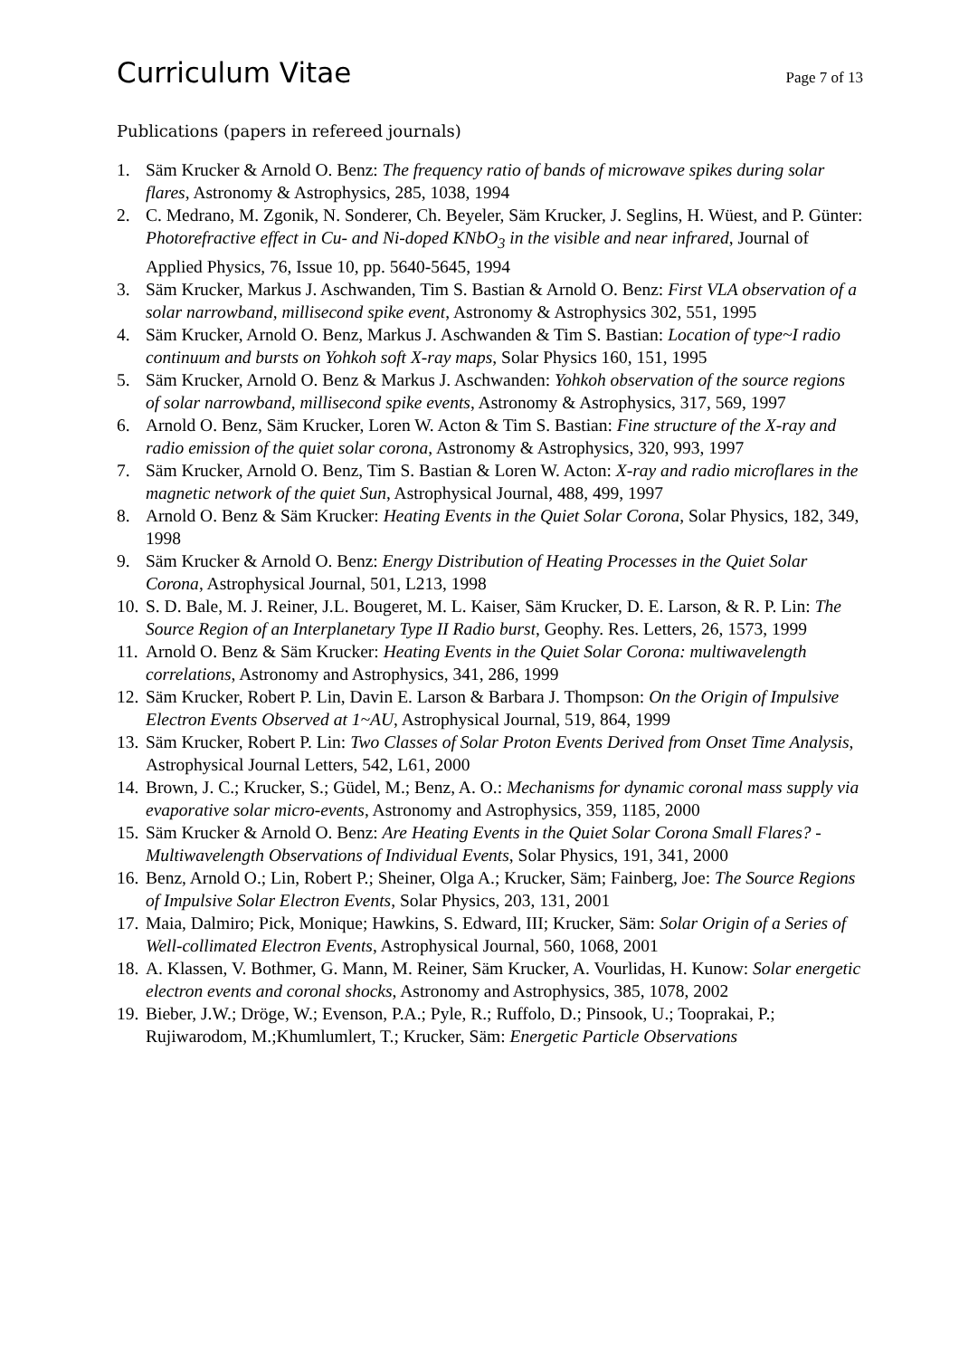Curriculum Vitae
Page 7 of 13
Publications (papers in refereed journals)
1. Säm Krucker & Arnold O. Benz: The frequency ratio of bands of microwave spikes during solar flares, Astronomy & Astrophysics, 285, 1038, 1994
2. C. Medrano, M. Zgonik, N. Sonderer, Ch. Beyeler, Säm Krucker, J. Seglins, H. Wüest, and P. Günter: Photorefractive effect in Cu- and Ni-doped KNbO<sub>3</sub> in the visible and near infrared, Journal of Applied Physics, 76, Issue 10, pp. 5640-5645, 1994
3. Säm Krucker, Markus J. Aschwanden, Tim S. Bastian & Arnold O. Benz: First VLA observation of a solar narrowband, millisecond spike event, Astronomy & Astrophysics 302, 551, 1995
4. Säm Krucker, Arnold O. Benz, Markus J. Aschwanden & Tim S. Bastian: Location of type~I radio continuum and bursts on Yohkoh soft X-ray maps, Solar Physics 160, 151, 1995
5. Säm Krucker, Arnold O. Benz & Markus J. Aschwanden: Yohkoh observation of the source regions of solar narrowband, millisecond spike events, Astronomy & Astrophysics, 317, 569, 1997
6. Arnold O. Benz, Säm Krucker, Loren W. Acton & Tim S. Bastian: Fine structure of the X-ray and radio emission of the quiet solar corona, Astronomy & Astrophysics, 320, 993, 1997
7. Säm Krucker, Arnold O. Benz, Tim S. Bastian & Loren W. Acton: X-ray and radio microflares in the magnetic network of the quiet Sun, Astrophysical Journal, 488, 499, 1997
8. Arnold O. Benz & Säm Krucker: Heating Events in the Quiet Solar Corona, Solar Physics, 182, 349, 1998
9. Säm Krucker & Arnold O. Benz: Energy Distribution of Heating Processes in the Quiet Solar Corona, Astrophysical Journal, 501, L213, 1998
10. S. D. Bale, M. J. Reiner, J.L. Bougeret, M. L. Kaiser, Säm Krucker, D. E. Larson, & R. P. Lin: The Source Region of an Interplanetary Type II Radio burst, Geophy. Res. Letters, 26, 1573, 1999
11. Arnold O. Benz & Säm Krucker: Heating Events in the Quiet Solar Corona: multiwavelength correlations, Astronomy and Astrophysics, 341, 286, 1999
12. Säm Krucker, Robert P. Lin, Davin E. Larson & Barbara J. Thompson: On the Origin of Impulsive Electron Events Observed at 1~AU, Astrophysical Journal, 519, 864, 1999
13. Säm Krucker, Robert P. Lin: Two Classes of Solar Proton Events Derived from Onset Time Analysis, Astrophysical Journal Letters, 542, L61, 2000
14. Brown, J. C.; Krucker, S.; Güdel, M.; Benz, A. O.: Mechanisms for dynamic coronal mass supply via evaporative solar micro-events, Astronomy and Astrophysics, 359, 1185, 2000
15. Säm Krucker & Arnold O. Benz: Are Heating Events in the Quiet Solar Corona Small Flares? - Multiwavelength Observations of Individual Events, Solar Physics, 191, 341, 2000
16. Benz, Arnold O.; Lin, Robert P.; Sheiner, Olga A.; Krucker, Säm; Fainberg, Joe: The Source Regions of Impulsive Solar Electron Events, Solar Physics, 203, 131, 2001
17. Maia, Dalmiro; Pick, Monique; Hawkins, S. Edward, III; Krucker, Säm: Solar Origin of a Series of Well-collimated Electron Events, Astrophysical Journal, 560, 1068, 2001
18. A. Klassen, V. Bothmer, G. Mann, M. Reiner, Säm Krucker, A. Vourlidas, H. Kunow: Solar energetic electron events and coronal shocks, Astronomy and Astrophysics, 385, 1078, 2002
19. Bieber, J.W.; Dröge, W.; Evenson, P.A.; Pyle, R.; Ruffolo, D.; Pinsook, U.; Tooprakai, P.; Rujiwarodom, M.;Khumlumlert, T.; Krucker, Säm: Energetic Particle Observations